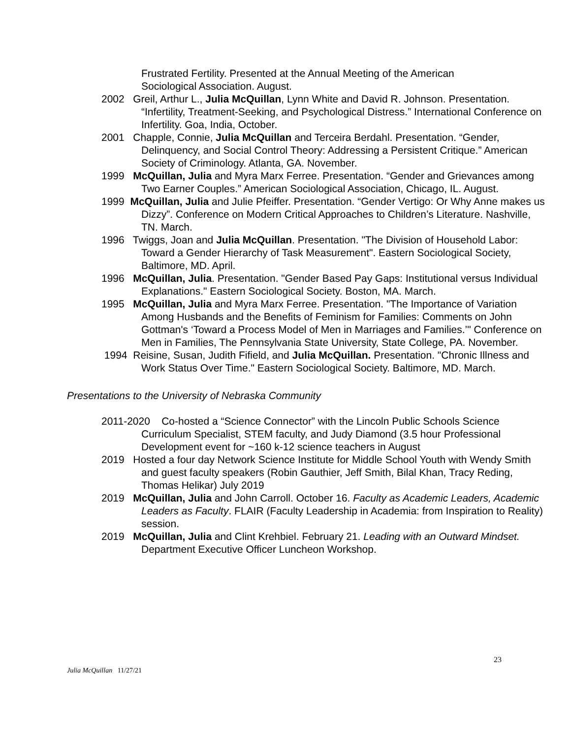Frustrated Fertility. Presented at the Annual Meeting of the American Sociological Association. August.
2002 Greil, Arthur L., Julia McQuillan, Lynn White and David R. Johnson. Presentation. “Infertility, Treatment-Seeking, and Psychological Distress.” International Conference on Infertility. Goa, India, October.
2001 Chapple, Connie, Julia McQuillan and Terceira Berdahl. Presentation. “Gender, Delinquency, and Social Control Theory: Addressing a Persistent Critique.” American Society of Criminology. Atlanta, GA. November.
1999 McQuillan, Julia and Myra Marx Ferree. Presentation. “Gender and Grievances among Two Earner Couples.” American Sociological Association, Chicago, IL. August.
1999 McQuillan, Julia and Julie Pfeiffer. Presentation. “Gender Vertigo: Or Why Anne makes us Dizzy”. Conference on Modern Critical Approaches to Children’s Literature. Nashville, TN. March.
1996 Twiggs, Joan and Julia McQuillan. Presentation. "The Division of Household Labor: Toward a Gender Hierarchy of Task Measurement". Eastern Sociological Society, Baltimore, MD. April.
1996 McQuillan, Julia. Presentation. "Gender Based Pay Gaps: Institutional versus Individual Explanations." Eastern Sociological Society. Boston, MA. March.
1995 McQuillan, Julia and Myra Marx Ferree. Presentation. "The Importance of Variation Among Husbands and the Benefits of Feminism for Families: Comments on John Gottman's ‘Toward a Process Model of Men in Marriages and Families.’" Conference on Men in Families, The Pennsylvania State University, State College, PA. November.
1994 Reisine, Susan, Judith Fifield, and Julia McQuillan. Presentation. "Chronic Illness and Work Status Over Time." Eastern Sociological Society. Baltimore, MD. March.
Presentations to the University of Nebraska Community
2011-2020 Co-hosted a “Science Connector” with the Lincoln Public Schools Science Curriculum Specialist, STEM faculty, and Judy Diamond (3.5 hour Professional Development event for ~160 k-12 science teachers in August
2019 Hosted a four day Network Science Institute for Middle School Youth with Wendy Smith and guest faculty speakers (Robin Gauthier, Jeff Smith, Bilal Khan, Tracy Reding, Thomas Helikar) July 2019
2019 McQuillan, Julia and John Carroll. October 16. Faculty as Academic Leaders, Academic Leaders as Faculty. FLAIR (Faculty Leadership in Academia: from Inspiration to Reality) session.
2019 McQuillan, Julia and Clint Krehbiel. February 21. Leading with an Outward Mindset. Department Executive Officer Luncheon Workshop.
23
Julia McQuillan 11/27/21